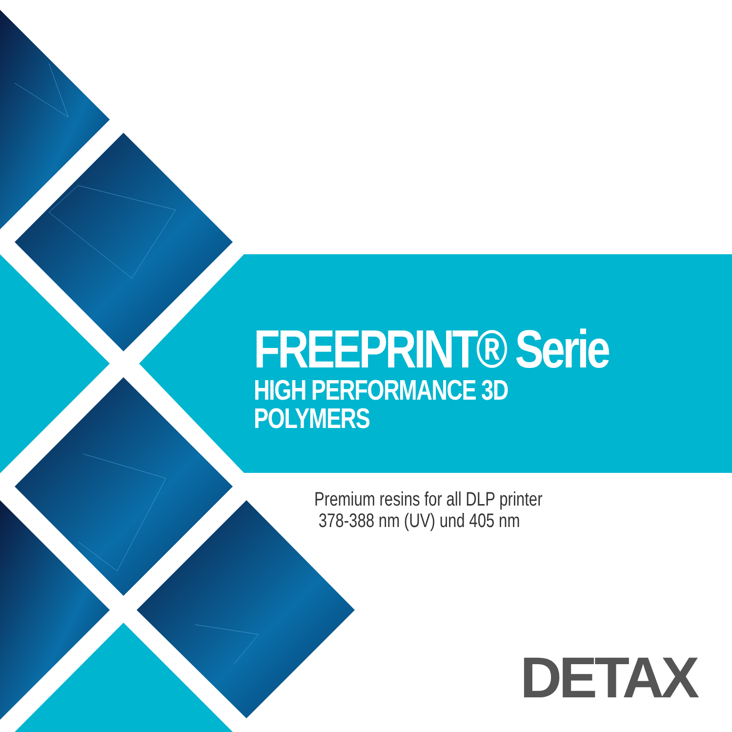FREEPRINT® Serie
HIGH PERFORMANCE 3D POLYMERS
Premium resins for all DLP printer
378-388 nm (UV) und 405 nm
DETAX